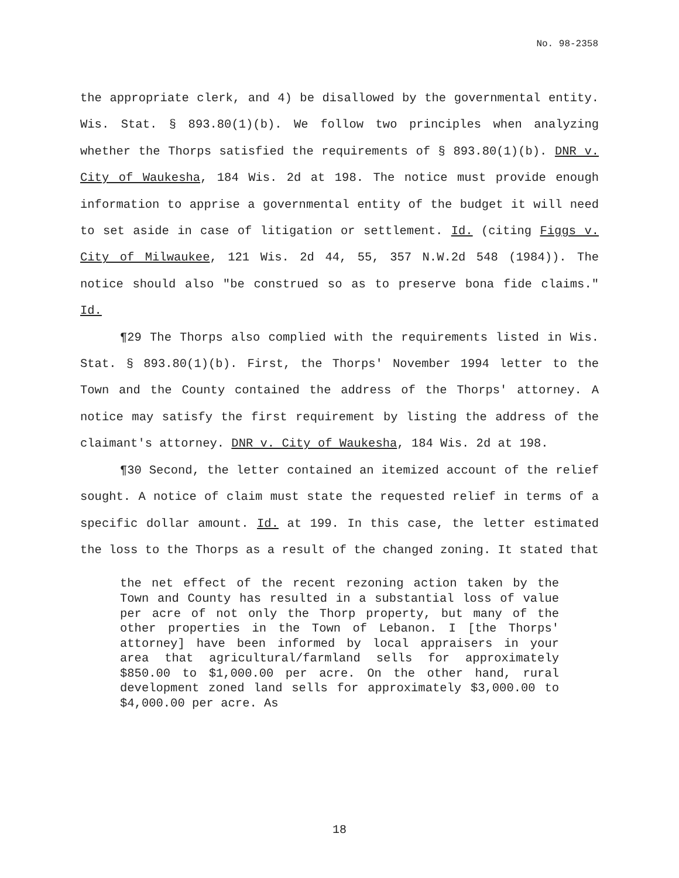No. 98-2358
the appropriate clerk, and 4) be disallowed by the governmental entity. Wis. Stat. § 893.80(1)(b). We follow two principles when analyzing whether the Thorps satisfied the requirements of § 893.80(1)(b). DNR v. City of Waukesha, 184 Wis. 2d at 198. The notice must provide enough information to apprise a governmental entity of the budget it will need to set aside in case of litigation or settlement. Id. (citing Figgs v. City of Milwaukee, 121 Wis. 2d 44, 55, 357 N.W.2d 548 (1984)). The notice should also "be construed so as to preserve bona fide claims." Id.
¶29 The Thorps also complied with the requirements listed in Wis. Stat. § 893.80(1)(b). First, the Thorps' November 1994 letter to the Town and the County contained the address of the Thorps' attorney. A notice may satisfy the first requirement by listing the address of the claimant's attorney. DNR v. City of Waukesha, 184 Wis. 2d at 198.
¶30 Second, the letter contained an itemized account of the relief sought. A notice of claim must state the requested relief in terms of a specific dollar amount. Id. at 199. In this case, the letter estimated the loss to the Thorps as a result of the changed zoning. It stated that
the net effect of the recent rezoning action taken by the Town and County has resulted in a substantial loss of value per acre of not only the Thorp property, but many of the other properties in the Town of Lebanon. I [the Thorps' attorney] have been informed by local appraisers in your area that agricultural/farmland sells for approximately $850.00 to $1,000.00 per acre. On the other hand, rural development zoned land sells for approximately $3,000.00 to $4,000.00 per acre. As
18